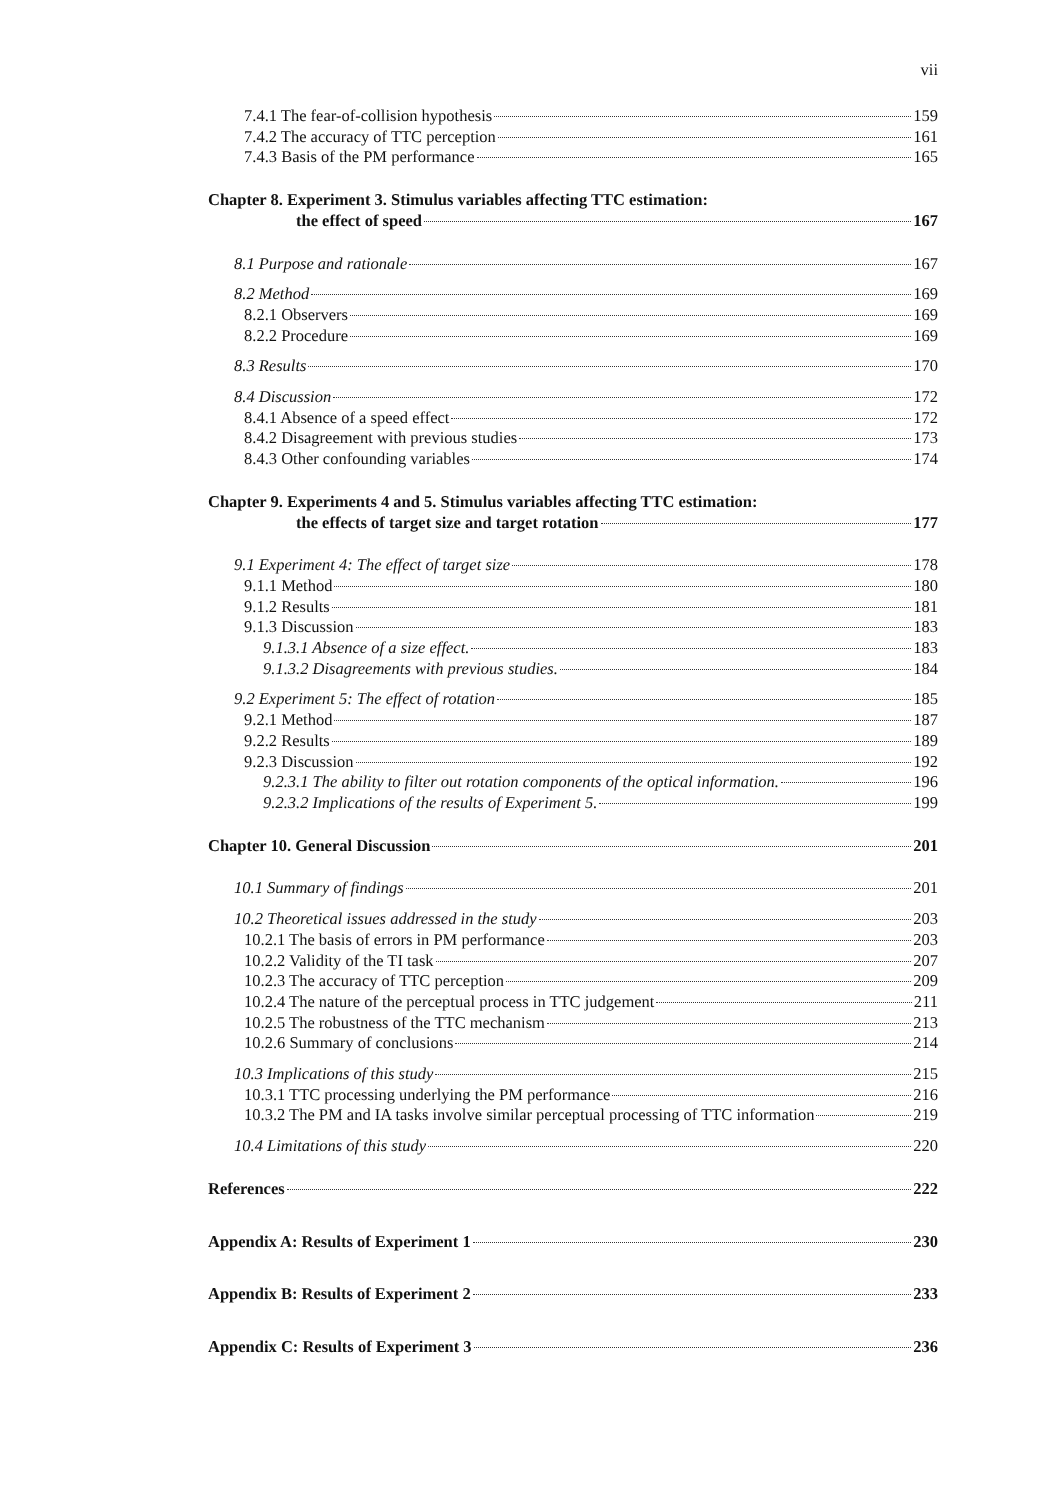vii
7.4.1 The fear-of-collision hypothesis 159
7.4.2 The accuracy of TTC perception 161
7.4.3 Basis of the PM performance 165
Chapter 8. Experiment 3. Stimulus variables affecting TTC estimation:
the effect of speed 167
8.1 Purpose and rationale 167
8.2 Method 169
8.2.1 Observers 169
8.2.2 Procedure 169
8.3 Results 170
8.4 Discussion 172
8.4.1 Absence of a speed effect 172
8.4.2 Disagreement with previous studies 173
8.4.3 Other confounding variables 174
Chapter 9. Experiments 4 and 5. Stimulus variables affecting TTC estimation:
the effects of target size and target rotation 177
9.1 Experiment 4: The effect of target size 178
9.1.1 Method 180
9.1.2 Results 181
9.1.3 Discussion 183
9.1.3.1 Absence of a size effect. 183
9.1.3.2 Disagreements with previous studies. 184
9.2 Experiment 5: The effect of rotation 185
9.2.1 Method 187
9.2.2 Results 189
9.2.3 Discussion 192
9.2.3.1 The ability to filter out rotation components of the optical information. 196
9.2.3.2 Implications of the results of Experiment 5. 199
Chapter 10. General Discussion 201
10.1 Summary of findings 201
10.2 Theoretical issues addressed in the study 203
10.2.1 The basis of errors in PM performance 203
10.2.2 Validity of the TI task 207
10.2.3 The accuracy of TTC perception 209
10.2.4 The nature of the perceptual process in TTC judgement 211
10.2.5 The robustness of the TTC mechanism 213
10.2.6 Summary of conclusions 214
10.3 Implications of this study 215
10.3.1 TTC processing underlying the PM performance 216
10.3.2 The PM and IA tasks involve similar perceptual processing of TTC information 219
10.4 Limitations of this study 220
References 222
Appendix A: Results of Experiment 1 230
Appendix B: Results of Experiment 2 233
Appendix C: Results of Experiment 3 236